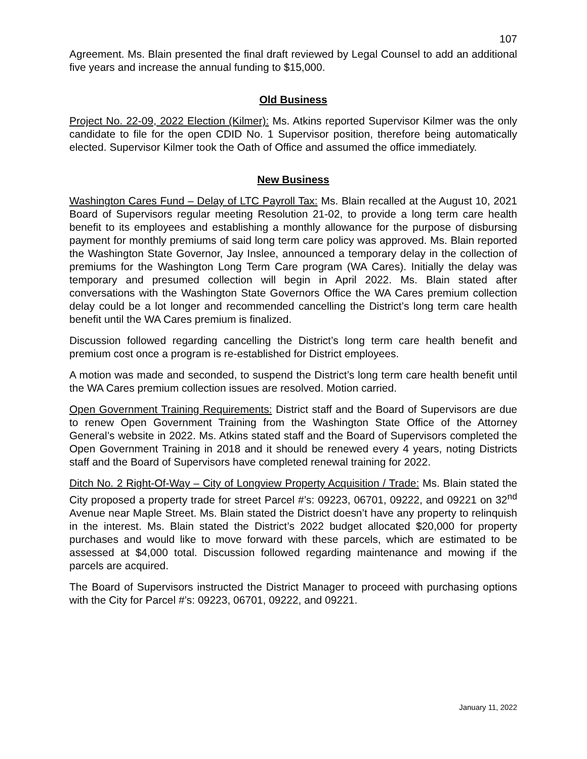107
Agreement. Ms. Blain presented the final draft reviewed by Legal Counsel to add an additional five years and increase the annual funding to $15,000.
Old Business
Project No. 22-09, 2022 Election (Kilmer): Ms. Atkins reported Supervisor Kilmer was the only candidate to file for the open CDID No. 1 Supervisor position, therefore being automatically elected. Supervisor Kilmer took the Oath of Office and assumed the office immediately.
New Business
Washington Cares Fund – Delay of LTC Payroll Tax: Ms. Blain recalled at the August 10, 2021 Board of Supervisors regular meeting Resolution 21-02, to provide a long term care health benefit to its employees and establishing a monthly allowance for the purpose of disbursing payment for monthly premiums of said long term care policy was approved. Ms. Blain reported the Washington State Governor, Jay Inslee, announced a temporary delay in the collection of premiums for the Washington Long Term Care program (WA Cares). Initially the delay was temporary and presumed collection will begin in April 2022. Ms. Blain stated after conversations with the Washington State Governors Office the WA Cares premium collection delay could be a lot longer and recommended cancelling the District’s long term care health benefit until the WA Cares premium is finalized.
Discussion followed regarding cancelling the District’s long term care health benefit and premium cost once a program is re-established for District employees.
A motion was made and seconded, to suspend the District’s long term care health benefit until the WA Cares premium collection issues are resolved. Motion carried.
Open Government Training Requirements: District staff and the Board of Supervisors are due to renew Open Government Training from the Washington State Office of the Attorney General’s website in 2022. Ms. Atkins stated staff and the Board of Supervisors completed the Open Government Training in 2018 and it should be renewed every 4 years, noting Districts staff and the Board of Supervisors have completed renewal training for 2022.
Ditch No. 2 Right-Of-Way – City of Longview Property Acquisition / Trade: Ms. Blain stated the City proposed a property trade for street Parcel #’s: 09223, 06701, 09222, and 09221 on 32<sup>nd</sup> Avenue near Maple Street. Ms. Blain stated the District doesn’t have any property to relinquish in the interest. Ms. Blain stated the District’s 2022 budget allocated $20,000 for property purchases and would like to move forward with these parcels, which are estimated to be assessed at $4,000 total. Discussion followed regarding maintenance and mowing if the parcels are acquired.
The Board of Supervisors instructed the District Manager to proceed with purchasing options with the City for Parcel #’s: 09223, 06701, 09222, and 09221.
January 11, 2022